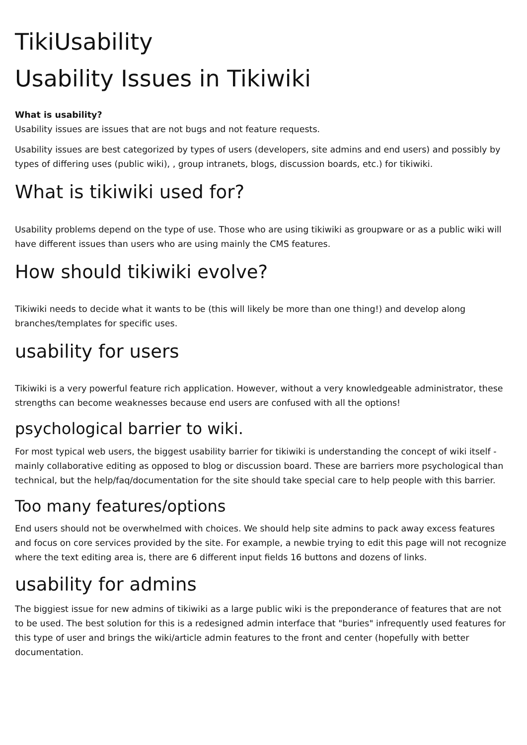TikiUsability
Usability Issues in Tikiwiki
What is usability?
Usability issues are issues that are not bugs and not feature requests.
Usability issues are best categorized by types of users (developers, site admins and end users) and possibly by types of differing uses (public wiki), , group intranets, blogs, discussion boards, etc.) for tikiwiki.
What is tikiwiki used for?
Usability problems depend on the type of use. Those who are using tikiwiki as groupware or as a public wiki will have different issues than users who are using mainly the CMS features.
How should tikiwiki evolve?
Tikiwiki needs to decide what it wants to be (this will likely be more than one thing!) and develop along branches/templates for specific uses.
usability for users
Tikiwiki is a very powerful feature rich application. However, without a very knowledgeable administrator, these strengths can become weaknesses because end users are confused with all the options!
psychological barrier to wiki.
For most typical web users, the biggest usability barrier for tikiwiki is understanding the concept of wiki itself - mainly collaborative editing as opposed to blog or discussion board. These are barriers more psychological than technical, but the help/faq/documentation for the site should take special care to help people with this barrier.
Too many features/options
End users should not be overwhelmed with choices. We should help site admins to pack away excess features and focus on core services provided by the site. For example, a newbie trying to edit this page will not recognize where the text editing area is, there are 6 different input fields 16 buttons and dozens of links.
usability for admins
The biggiest issue for new admins of tikiwiki as a large public wiki is the preponderance of features that are not to be used. The best solution for this is a redesigned admin interface that "buries" infrequently used features for this type of user and brings the wiki/article admin features to the front and center (hopefully with better documentation.